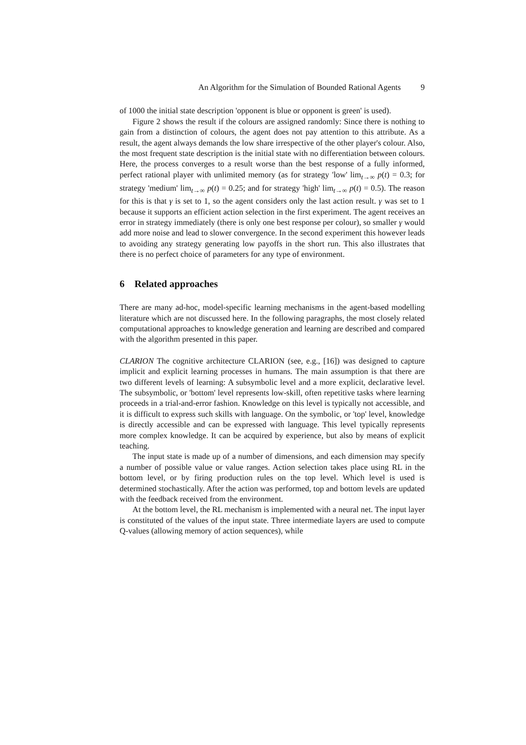An Algorithm for the Simulation of Bounded Rational Agents 9
of 1000 the initial state description 'opponent is blue or opponent is green' is used).
Figure 2 shows the result if the colours are assigned randomly: Since there is nothing to gain from a distinction of colours, the agent does not pay attention to this attribute. As a result, the agent always demands the low share irrespective of the other player's colour. Also, the most frequent state description is the initial state with no differentiation between colours. Here, the process converges to a result worse than the best response of a fully informed, perfect rational player with unlimited memory (as for strategy 'low' lim<sub>t→∞</sub> p(t) = 0.3; for strategy 'medium' lim<sub>t→∞</sub> p(t) = 0.25; and for strategy 'high' lim<sub>t→∞</sub> p(t) = 0.5). The reason for this is that γ is set to 1, so the agent considers only the last action result. γ was set to 1 because it supports an efficient action selection in the first experiment. The agent receives an error in strategy immediately (there is only one best response per colour), so smaller γ would add more noise and lead to slower convergence. In the second experiment this however leads to avoiding any strategy generating low payoffs in the short run. This also illustrates that there is no perfect choice of parameters for any type of environment.
6 Related approaches
There are many ad-hoc, model-specific learning mechanisms in the agent-based modelling literature which are not discussed here. In the following paragraphs, the most closely related computational approaches to knowledge generation and learning are described and compared with the algorithm presented in this paper.
CLARION The cognitive architecture CLARION (see, e.g., [16]) was designed to capture implicit and explicit learning processes in humans. The main assumption is that there are two different levels of learning: A subsymbolic level and a more explicit, declarative level. The subsymbolic, or 'bottom' level represents low-skill, often repetitive tasks where learning proceeds in a trial-and-error fashion. Knowledge on this level is typically not accessible, and it is difficult to express such skills with language. On the symbolic, or 'top' level, knowledge is directly accessible and can be expressed with language. This level typically represents more complex knowledge. It can be acquired by experience, but also by means of explicit teaching.
The input state is made up of a number of dimensions, and each dimension may specify a number of possible value or value ranges. Action selection takes place using RL in the bottom level, or by firing production rules on the top level. Which level is used is determined stochastically. After the action was performed, top and bottom levels are updated with the feedback received from the environment.
At the bottom level, the RL mechanism is implemented with a neural net. The input layer is constituted of the values of the input state. Three intermediate layers are used to compute Q-values (allowing memory of action sequences), while